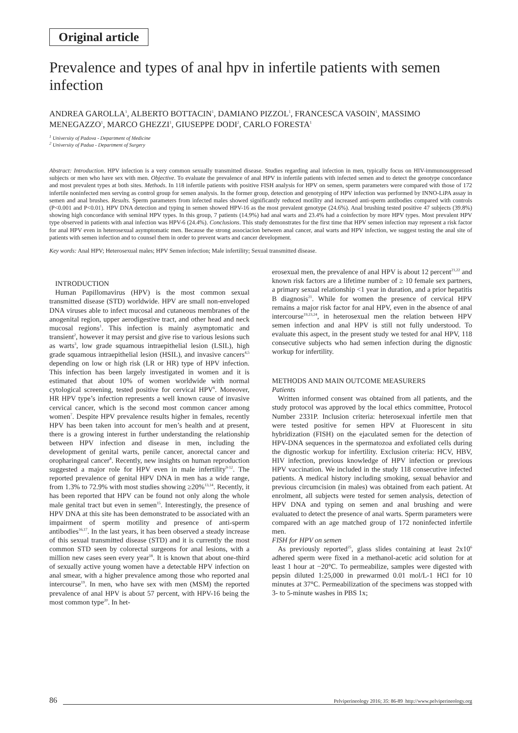Original article
Prevalence and types of anal hpv in infertile patients with semen infection
ANDREA GAROLLA<sup>1</sup>, ALBERTO BOTTACIN<sup>1</sup>, DAMIANO PIZZOL<sup>1</sup>, FRANCESCA VASOIN<sup>1</sup>, MASSIMO MENEGAZZO<sup>1</sup>, MARCO GHEZZI<sup>1</sup>, GIUSEPPE DODI<sup>2</sup>, CARLO FORESTA<sup>1</sup>
<sup>1</sup> University of Padova - Department of Medicine
<sup>2</sup> University of Padua - Department of Surgery
Abstract: Introduction. HPV infection is a very common sexually transmitted disease. Studies regarding anal infection in men, typically focus on HIV-immunosuppressed subjects or men who have sex with men. Objective. To evaluate the prevalence of anal HPV in infertile patients with infected semen and to detect the genotype concordance and most prevalent types at both sites. Methods. In 118 infertile patients with positive FISH analysis for HPV on semen, sperm parameters were compared with those of 172 infertile noninfected men serving as control group for semen analysis. In the former group, detection and genotyping of HPV infection was performed by INNO-LiPA assay in semen and anal brushes. Results. Sperm parameters from infected males showed significantly reduced motility and increased anti-sperm antibodies compared with controls (P<0.001 and P<0.01). HPV DNA detection and typing in semen showed HPV-16 as the most prevalent genotype (24.6%). Anal brushing tested positive 47 subjects (39.8%) showing high concordance with seminal HPV types. In this group, 7 patients (14.9%) had anal warts and 23.4% had a coinfection by more HPV types. Most prevalent HPV type observed in patients with anal infection was HPV-6 (24.4%). Conclusions. This study demonstrates for the first time that HPV semen infection may represent a risk factor for anal HPV even in heterosexual asymptomatic men. Because the strong associacion between anal cancer, anal warts and HPV infection, we suggest testing the anal site of patients with semen infection and to counsel them in order to prevent warts and cancer development.
Key words: Anal HPV; Heterosexual males; HPV Semen infection; Male infertility; Sexual transmitted disease.
INTRODUCTION
Human Papillomavirus (HPV) is the most common sexual transmitted disease (STD) worldwide. HPV are small non-enveloped DNA viruses able to infect mucosal and cutaneous membranes of the anogenital region, upper aerodigestive tract, and other head and neck mucosal regions<sup>1</sup>. This infection is mainly asymptomatic and transient<sup>2</sup>, however it may persist and give rise to various lesions such as warts<sup>3</sup>, low grade squamous intraepithelial lesion (LSIL), high grade squamous intraepithelial lesion (HSIL), and invasive cancers<sup>4,5</sup> depending on low or high risk (LR or HR) type of HPV infection. This infection has been largely investigated in women and it is estimated that about 10% of women worldwide with normal cytological screening, tested positive for cervical HPV<sup>6</sup>. Moreover, HR HPV type’s infection represents a well known cause of invasive cervical cancer, which is the second most common cancer among women<sup>7</sup>. Despite HPV prevalence results higher in females, recently HPV has been taken into account for men’s health and at present, there is a growing interest in further understanding the relationship between HPV infection and disease in men, including the development of genital warts, penile cancer, anorectal cancer and oropharingeal cancer<sup>8</sup>. Recently, new insights on human reproduction suggested a major role for HPV even in male infertility<sup>9-12</sup>. The reported prevalence of genital HPV DNA in men has a wide range, from 1.3% to 72.9% with most studies showing ≥20%<sup>13,14</sup>. Recently, it has been reported that HPV can be found not only along the whole male genital tract but even in semen<sup>15</sup>. Interestingly, the presence of HPV DNA at this site has been demonstrated to be associated with an impairment of sperm motility and presence of anti-sperm antibodies<sup>16,17</sup>. In the last years, it has been observed a steady increase of this sexual transmitted disease (STD) and it is currently the most common STD seen by colorectal surgeons for anal lesions, with a million new cases seen every year<sup>18</sup>. It is known that about one-third of sexually active young women have a detectable HPV infection on anal smear, with a higher prevalence among those who reported anal intercourse<sup>19</sup>. In men, who have sex with men (MSM) the reported prevalence of anal HPV is about 57 percent, with HPV-16 being the most common type<sup>20</sup>. In het-
erosexual men, the prevalence of anal HPV is about 12 percent<sup>21,22</sup> and known risk factors are a lifetime number of ≥ 10 female sex partners, a primary sexual relationship <1 year in duration, and a prior hepatitis B diagnosis<sup>21</sup>. While for women the presence of cervical HPV remains a major risk factor for anal HPV, even in the absence of anal intercourse<sup>19,23,24</sup>, in heterosexual men the relation between HPV semen infection and anal HPV is still not fully understood. To evaluate this aspect, in the present study we tested for anal HPV, 118 consecutive subjects who had semen infection during the dignostic workup for infertility.
METHODS AND MAIN OUTCOME MEASURERS
Patients
Written informed consent was obtained from all patients, and the study protocol was approved by the local ethics committee, Protocol Number 2331P. Inclusion criteria: heterosexual infertile men that were tested positive for semen HPV at Fluorescent in situ hybridization (FISH) on the ejaculated semen for the detection of HPV-DNA sequences in the spermatozoa and exfoliated cells during the dignostic workup for infertility. Exclusion criteria: HCV, HBV, HIV infection, previous knowledge of HPV infection or previous HPV vaccination. We included in the study 118 consecutive infected patients. A medical history including smoking, sexual behavior and previous circumcision (in males) was obtained from each patient. At enrolment, all subjects were tested for semen analysis, detection of HPV DNA and typing on semen and anal brushing and were evaluated to detect the presence of anal warts. Sperm parameters were compared with an age matched group of 172 noninfected infertile men.
FISH for HPV on semen
As previously reported<sup>25</sup>, glass slides containing at least 2x10<sup>6</sup> adhered sperm were fixed in a methanol-acetic acid solution for at least 1 hour at −20°C. To permeabilize, samples were digested with pepsin diluted 1:25,000 in prewarmed 0.01 mol/L-1 HCl for 10 minutes at 37°C. Permeabilization of the specimens was stopped with 3- to 5-minute washes in PBS 1x;
86 Pelviperineology 2016; 35: 86-89 http://www.pelviperineology.org